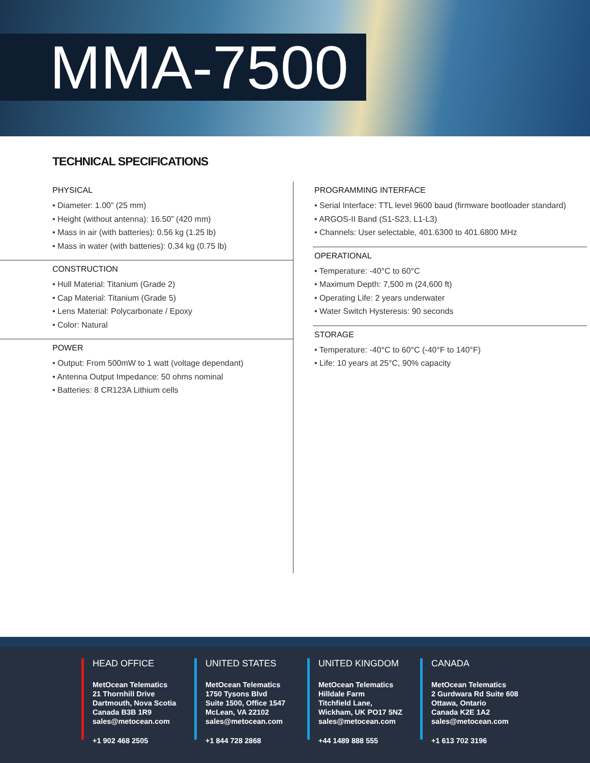MMA-7500
TECHNICAL SPECIFICATIONS
PHYSICAL
• Diameter: 1.00” (25 mm)
• Height (without antenna): 16.50” (420 mm)
• Mass in air (with batteries): 0.56 kg (1.25 lb)
• Mass in water (with batteries): 0.34 kg (0.75 lb)
CONSTRUCTION
• Hull Material: Titanium (Grade 2)
• Cap Material: Titanium (Grade 5)
• Lens Material: Polycarbonate / Epoxy
• Color: Natural
POWER
• Output: From 500mW to 1 watt (voltage dependant)
• Antenna Output Impedance: 50 ohms nominal
• Batteries: 8 CR123A Lithium cells
PROGRAMMING INTERFACE
• Serial Interface: TTL level 9600 baud (firmware bootloader standard)
• ARGOS-II Band (S1-S23, L1-L3)
• Channels: User selectable, 401.6300 to 401.6800 MHz
OPERATIONAL
• Temperature: -40°C to 60°C
• Maximum Depth: 7,500 m (24,600 ft)
• Operating Life: 2 years underwater
• Water Switch Hysteresis: 90 seconds
STORAGE
• Temperature: -40°C to 60°C (-40°F to 140°F)
• Life: 10 years at 25°C, 90% capacity
HEAD OFFICE
MetOcean Telematics
21 Thornhill Drive
Dartmouth, Nova Scotia
Canada B3B 1R9
sales@metocean.com
+1 902 468 2505
UNITED STATES
MetOcean Telematics
1750 Tysons Blvd
Suite 1500, Office 1547
McLean, VA 22102
sales@metocean.com
+1 844 728 2868
UNITED KINGDOM
MetOcean Telematics
Hilldale Farm
Titchfield Lane,
Wickham, UK PO17 5NZ
sales@metocean.com
+44 1489 888 555
CANADA
MetOcean Telematics
2 Gurdwara Rd Suite 608
Ottawa, Ontario
Canada K2E 1A2
sales@metocean.com
+1 613 702 3196